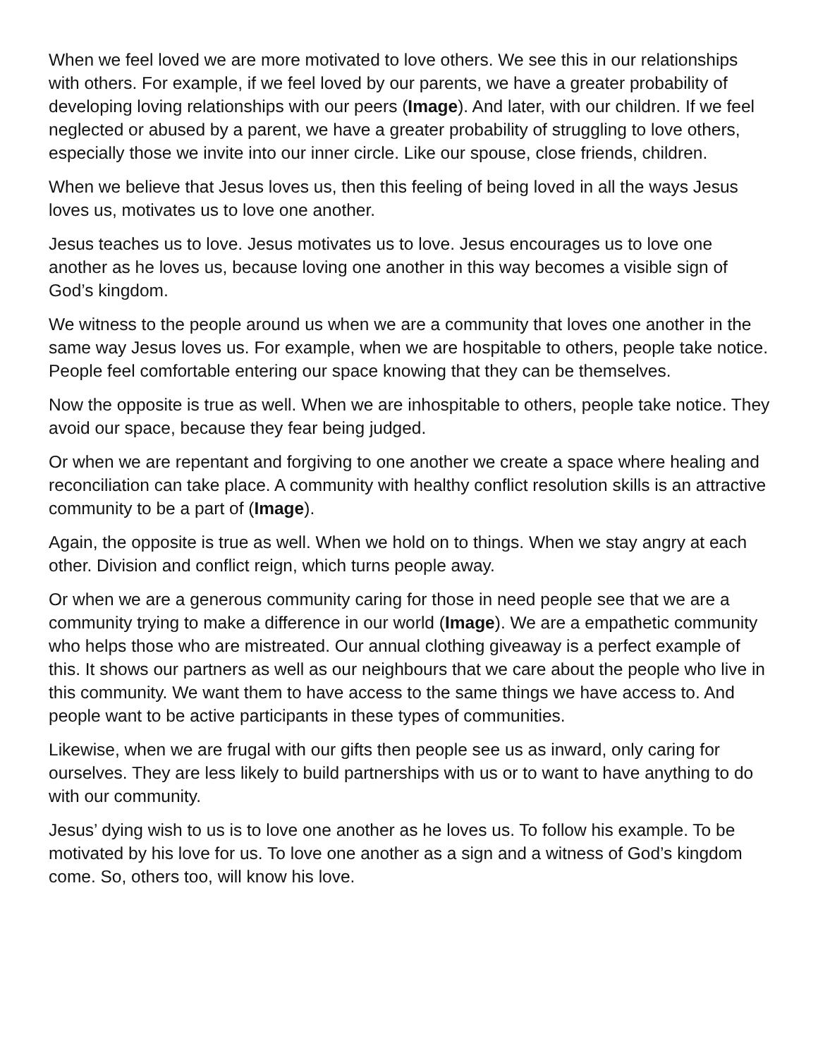When we feel loved we are more motivated to love others. We see this in our relationships with others. For example, if we feel loved by our parents, we have a greater probability of developing loving relationships with our peers (Image). And later, with our children. If we feel neglected or abused by a parent, we have a greater probability of struggling to love others, especially those we invite into our inner circle. Like our spouse, close friends, children.
When we believe that Jesus loves us, then this feeling of being loved in all the ways Jesus loves us, motivates us to love one another.
Jesus teaches us to love. Jesus motivates us to love. Jesus encourages us to love one another as he loves us, because loving one another in this way becomes a visible sign of God’s kingdom.
We witness to the people around us when we are a community that loves one another in the same way Jesus loves us. For example, when we are hospitable to others, people take notice. People feel comfortable entering our space knowing that they can be themselves.
Now the opposite is true as well. When we are inhospitable to others, people take notice. They avoid our space, because they fear being judged.
Or when we are repentant and forgiving to one another we create a space where healing and reconciliation can take place. A community with healthy conflict resolution skills is an attractive community to be a part of (Image).
Again, the opposite is true as well. When we hold on to things. When we stay angry at each other. Division and conflict reign, which turns people away.
Or when we are a generous community caring for those in need people see that we are a community trying to make a difference in our world (Image). We are a empathetic community who helps those who are mistreated. Our annual clothing giveaway is a perfect example of this. It shows our partners as well as our neighbours that we care about the people who live in this community. We want them to have access to the same things we have access to. And people want to be active participants in these types of communities.
Likewise, when we are frugal with our gifts then people see us as inward, only caring for ourselves. They are less likely to build partnerships with us or to want to have anything to do with our community.
Jesus’ dying wish to us is to love one another as he loves us. To follow his example. To be motivated by his love for us. To love one another as a sign and a witness of God’s kingdom come. So, others too, will know his love.